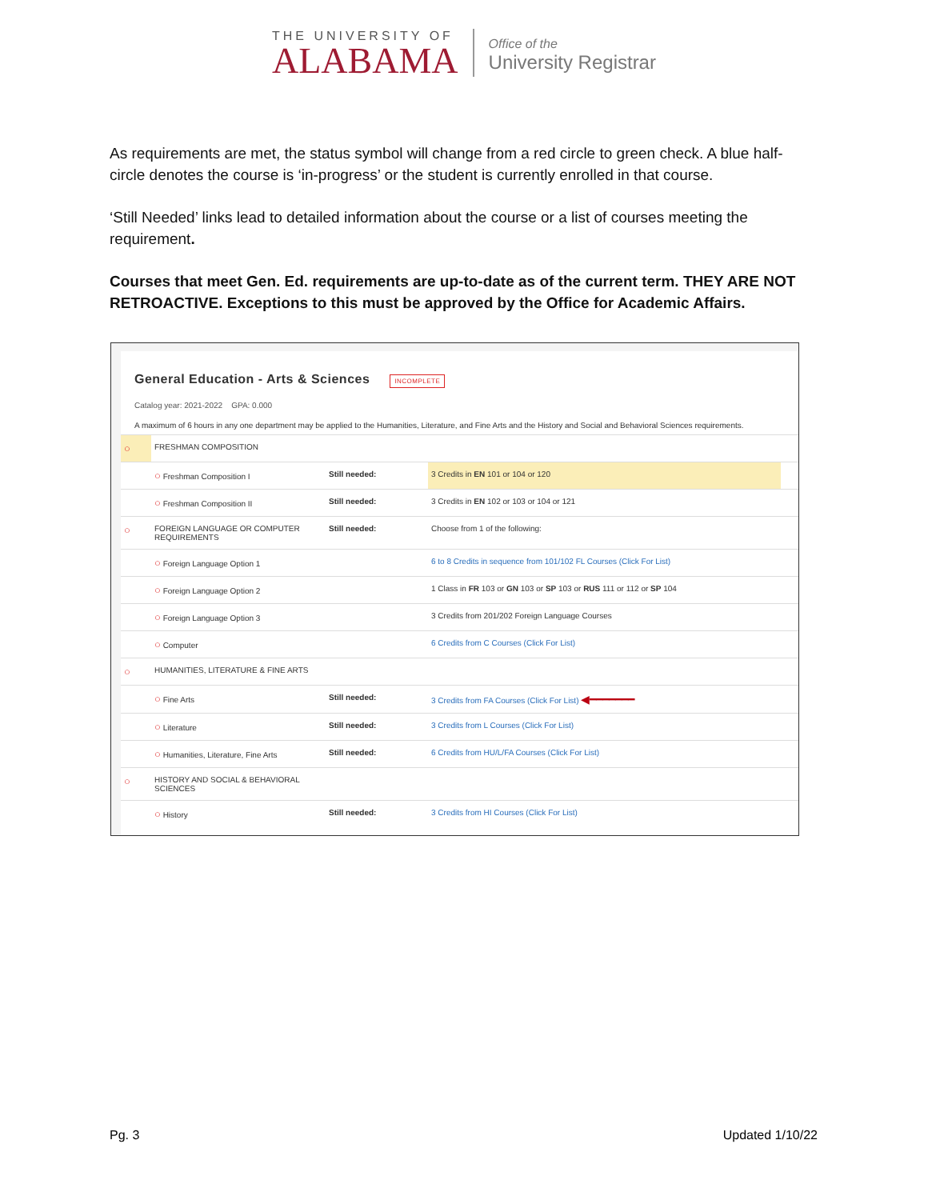THE UNIVERSITY OF
ALABAMA
Office of the
University Registrar
As requirements are met, the status symbol will change from a red circle to green check. A blue half-circle denotes the course is ‘in-progress’ or the student is currently enrolled in that course.
‘Still Needed’ links lead to detailed information about the course or a list of courses meeting the requirement.
Courses that meet Gen. Ed. requirements are up-to-date as of the current term. THEY ARE NOT RETROACTIVE. Exceptions to this must be approved by the Office for Academic Affairs.
General Education - Arts & Sciences INCOMPLETE
Catalog year: 2021-2022 GPA: 0.000
A maximum of 6 hours in any one department may be applied to the Humanities, Literature, and Fine Arts and the History and Social and Behavioral Sciences requirements.
| ○ | FRESHMAN COMPOSITION | | | |
| | ○ Freshman Composition I | Still needed: | 3 Credits in EN 101 or 104 or 120 | |
| | ○ Freshman Composition II | Still needed: | 3 Credits in EN 102 or 103 or 104 or 121 | |
| ○ | FOREIGN LANGUAGE OR COMPUTER REQUIREMENTS | Still needed: | Choose from 1 of the following: | |
| | ○ Foreign Language Option 1 | | 6 to 8 Credits in sequence from 101/102 FL Courses (Click For List) | |
| | ○ Foreign Language Option 2 | | 1 Class in FR 103 or GN 103 or SP 103 or RUS 111 or 112 or SP 104 | |
| | ○ Foreign Language Option 3 | | 3 Credits from 201/202 Foreign Language Courses | |
| | ○ Computer | | 6 Credits from C Courses (Click For List) | |
| ○ | HUMANITIES, LITERATURE & FINE ARTS | | | |
| | ○ Fine Arts | Still needed: | 3 Credits from FA Courses (Click For List) ◀━━━━━━━ | |
| | ○ Literature | Still needed: | 3 Credits from L Courses (Click For List) | |
| | ○ Humanities, Literature, Fine Arts | Still needed: | 6 Credits from HU/L/FA Courses (Click For List) | |
| ○ | HISTORY AND SOCIAL & BEHAVIORAL SCIENCES | | | |
| | ○ History | Still needed: | 3 Credits from HI Courses (Click For List) | |
Pg. 3 Updated 1/10/22